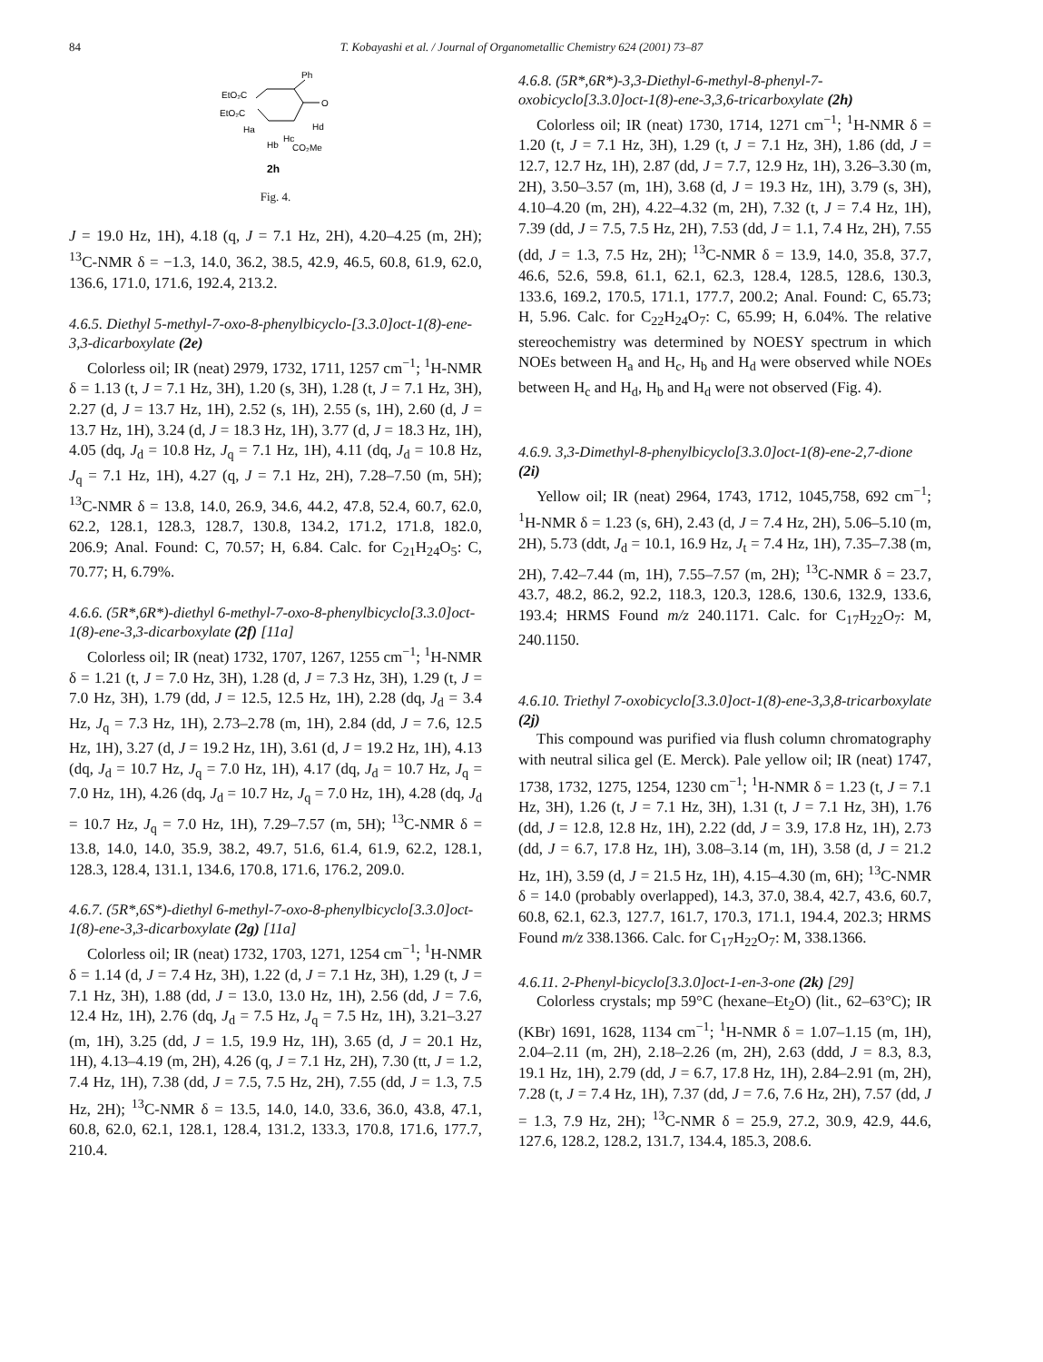84 T. Kobayashi et al. / Journal of Organometallic Chemistry 624 (2001) 73–87
EtO₂C
EtO₂C
Ph
O
Ha
Hb
Hc
Hd
CO₂Me
2h
Fig. 4.
J = 19.0 Hz, 1H), 4.18 (q, J = 7.1 Hz, 2H), 4.20–4.25 (m, 2H); <sup>13</sup>C-NMR δ = −1.3, 14.0, 36.2, 38.5, 42.9, 46.5, 60.8, 61.9, 62.0, 136.6, 171.0, 171.6, 192.4, 213.2.
4.6.5. Diethyl 5-methyl-7-oxo-8-phenylbicyclo-[3.3.0]oct-1(8)-ene-3,3-dicarboxylate (2e)
Colorless oil; IR (neat) 2979, 1732, 1711, 1257 cm<sup>−1</sup>; <sup>1</sup>H-NMR δ = 1.13 (t, J = 7.1 Hz, 3H), 1.20 (s, 3H), 1.28 (t, J = 7.1 Hz, 3H), 2.27 (d, J = 13.7 Hz, 1H), 2.52 (s, 1H), 2.55 (s, 1H), 2.60 (d, J = 13.7 Hz, 1H), 3.24 (d, J = 18.3 Hz, 1H), 3.77 (d, J = 18.3 Hz, 1H), 4.05 (dq, J<sub>d</sub> = 10.8 Hz, J<sub>q</sub> = 7.1 Hz, 1H), 4.11 (dq, J<sub>d</sub> = 10.8 Hz, J<sub>q</sub> = 7.1 Hz, 1H), 4.27 (q, J = 7.1 Hz, 2H), 7.28–7.50 (m, 5H); <sup>13</sup>C-NMR δ = 13.8, 14.0, 26.9, 34.6, 44.2, 47.8, 52.4, 60.7, 62.0, 62.2, 128.1, 128.3, 128.7, 130.8, 134.2, 171.2, 171.8, 182.0, 206.9; Anal. Found: C, 70.57; H, 6.84. Calc. for C<sub>21</sub>H<sub>24</sub>O<sub>5</sub>: C, 70.77; H, 6.79%.
4.6.6. (5R*,6R*)-diethyl 6-methyl-7-oxo-8-phenylbicyclo[3.3.0]oct-1(8)-ene-3,3-dicarboxylate (2f) [11a]
Colorless oil; IR (neat) 1732, 1707, 1267, 1255 cm<sup>−1</sup>; <sup>1</sup>H-NMR δ = 1.21 (t, J = 7.0 Hz, 3H), 1.28 (d, J = 7.3 Hz, 3H), 1.29 (t, J = 7.0 Hz, 3H), 1.79 (dd, J = 12.5, 12.5 Hz, 1H), 2.28 (dq, J<sub>d</sub> = 3.4 Hz, J<sub>q</sub> = 7.3 Hz, 1H), 2.73–2.78 (m, 1H), 2.84 (dd, J = 7.6, 12.5 Hz, 1H), 3.27 (d, J = 19.2 Hz, 1H), 3.61 (d, J = 19.2 Hz, 1H), 4.13 (dq, J<sub>d</sub> = 10.7 Hz, J<sub>q</sub> = 7.0 Hz, 1H), 4.17 (dq, J<sub>d</sub> = 10.7 Hz, J<sub>q</sub> = 7.0 Hz, 1H), 4.26 (dq, J<sub>d</sub> = 10.7 Hz, J<sub>q</sub> = 7.0 Hz, 1H), 4.28 (dq, J<sub>d</sub> = 10.7 Hz, J<sub>q</sub> = 7.0 Hz, 1H), 7.29–7.57 (m, 5H); <sup>13</sup>C-NMR δ = 13.8, 14.0, 14.0, 35.9, 38.2, 49.7, 51.6, 61.4, 61.9, 62.2, 128.1, 128.3, 128.4, 131.1, 134.6, 170.8, 171.6, 176.2, 209.0.
4.6.7. (5R*,6S*)-diethyl 6-methyl-7-oxo-8-phenylbicyclo[3.3.0]oct-1(8)-ene-3,3-dicarboxylate (2g) [11a]
Colorless oil; IR (neat) 1732, 1703, 1271, 1254 cm<sup>−1</sup>; <sup>1</sup>H-NMR δ = 1.14 (d, J = 7.4 Hz, 3H), 1.22 (d, J = 7.1 Hz, 3H), 1.29 (t, J = 7.1 Hz, 3H), 1.88 (dd, J = 13.0, 13.0 Hz, 1H), 2.56 (dd, J = 7.6, 12.4 Hz, 1H), 2.76 (dq, J<sub>d</sub> = 7.5 Hz, J<sub>q</sub> = 7.5 Hz, 1H), 3.21–3.27 (m, 1H), 3.25 (dd, J = 1.5, 19.9 Hz, 1H), 3.65 (d, J = 20.1 Hz, 1H), 4.13–4.19 (m, 2H), 4.26 (q, J = 7.1 Hz, 2H), 7.30 (tt, J = 1.2, 7.4 Hz, 1H), 7.38 (dd, J = 7.5, 7.5 Hz, 2H), 7.55 (dd, J = 1.3, 7.5 Hz, 2H); <sup>13</sup>C-NMR δ = 13.5, 14.0, 14.0, 33.6, 36.0, 43.8, 47.1, 60.8, 62.0, 62.1, 128.1, 128.4, 131.2, 133.3, 170.8, 171.6, 177.7, 210.4.
4.6.8. (5R*,6R*)-3,3-Diethyl-6-methyl-8-phenyl-7-oxobicyclo[3.3.0]oct-1(8)-ene-3,3,6-tricarboxylate (2h)
Colorless oil; IR (neat) 1730, 1714, 1271 cm<sup>−1</sup>; <sup>1</sup>H-NMR δ = 1.20 (t, J = 7.1 Hz, 3H), 1.29 (t, J = 7.1 Hz, 3H), 1.86 (dd, J = 12.7, 12.7 Hz, 1H), 2.87 (dd, J = 7.7, 12.9 Hz, 1H), 3.26–3.30 (m, 2H), 3.50–3.57 (m, 1H), 3.68 (d, J = 19.3 Hz, 1H), 3.79 (s, 3H), 4.10–4.20 (m, 2H), 4.22–4.32 (m, 2H), 7.32 (t, J = 7.4 Hz, 1H), 7.39 (dd, J = 7.5, 7.5 Hz, 2H), 7.53 (dd, J = 1.1, 7.4 Hz, 2H), 7.55 (dd, J = 1.3, 7.5 Hz, 2H); <sup>13</sup>C-NMR δ = 13.9, 14.0, 35.8, 37.7, 46.6, 52.6, 59.8, 61.1, 62.1, 62.3, 128.4, 128.5, 128.6, 130.3, 133.6, 169.2, 170.5, 171.1, 177.7, 200.2; Anal. Found: C, 65.73; H, 5.96. Calc. for C<sub>22</sub>H<sub>24</sub>O<sub>7</sub>: C, 65.99; H, 6.04%. The relative stereochemistry was determined by NOESY spectrum in which NOEs between H<sub>a</sub> and H<sub>c</sub>, H<sub>b</sub> and H<sub>d</sub> were observed while NOEs between H<sub>c</sub> and H<sub>d</sub>, H<sub>b</sub> and H<sub>d</sub> were not observed (Fig. 4).
4.6.9. 3,3-Dimethyl-8-phenylbicyclo[3.3.0]oct-1(8)-ene-2,7-dione (2i)
Yellow oil; IR (neat) 2964, 1743, 1712, 1045,758, 692 cm<sup>−1</sup>; <sup>1</sup>H-NMR δ = 1.23 (s, 6H), 2.43 (d, J = 7.4 Hz, 2H), 5.06–5.10 (m, 2H), 5.73 (ddt, J<sub>d</sub> = 10.1, 16.9 Hz, J<sub>t</sub> = 7.4 Hz, 1H), 7.35–7.38 (m, 2H), 7.42–7.44 (m, 1H), 7.55–7.57 (m, 2H); <sup>13</sup>C-NMR δ = 23.7, 43.7, 48.2, 86.2, 92.2, 118.3, 120.3, 128.6, 130.6, 132.9, 133.6, 193.4; HRMS Found m/z 240.1171. Calc. for C<sub>17</sub>H<sub>22</sub>O<sub>7</sub>: M, 240.1150.
4.6.10. Triethyl 7-oxobicyclo[3.3.0]oct-1(8)-ene-3,3,8-tricarboxylate (2j)
This compound was purified via flush column chromatography with neutral silica gel (E. Merck). Pale yellow oil; IR (neat) 1747, 1738, 1732, 1275, 1254, 1230 cm<sup>−1</sup>; <sup>1</sup>H-NMR δ = 1.23 (t, J = 7.1 Hz, 3H), 1.26 (t, J = 7.1 Hz, 3H), 1.31 (t, J = 7.1 Hz, 3H), 1.76 (dd, J = 12.8, 12.8 Hz, 1H), 2.22 (dd, J = 3.9, 17.8 Hz, 1H), 2.73 (dd, J = 6.7, 17.8 Hz, 1H), 3.08–3.14 (m, 1H), 3.58 (d, J = 21.2 Hz, 1H), 3.59 (d, J = 21.5 Hz, 1H), 4.15–4.30 (m, 6H); <sup>13</sup>C-NMR δ = 14.0 (probably overlapped), 14.3, 37.0, 38.4, 42.7, 43.6, 60.7, 60.8, 62.1, 62.3, 127.7, 161.7, 170.3, 171.1, 194.4, 202.3; HRMS Found m/z 338.1366. Calc. for C<sub>17</sub>H<sub>22</sub>O<sub>7</sub>: M, 338.1366.
4.6.11. 2-Phenyl-bicyclo[3.3.0]oct-1-en-3-one (2k) [29]
Colorless crystals; mp 59°C (hexane–Et<sub>2</sub>O) (lit., 62–63°C); IR (KBr) 1691, 1628, 1134 cm<sup>−1</sup>; <sup>1</sup>H-NMR δ = 1.07–1.15 (m, 1H), 2.04–2.11 (m, 2H), 2.18–2.26 (m, 2H), 2.63 (ddd, J = 8.3, 8.3, 19.1 Hz, 1H), 2.79 (dd, J = 6.7, 17.8 Hz, 1H), 2.84–2.91 (m, 2H), 7.28 (t, J = 7.4 Hz, 1H), 7.37 (dd, J = 7.6, 7.6 Hz, 2H), 7.57 (dd, J = 1.3, 7.9 Hz, 2H); <sup>13</sup>C-NMR δ = 25.9, 27.2, 30.9, 42.9, 44.6, 127.6, 128.2, 128.2, 131.7, 134.4, 185.3, 208.6.